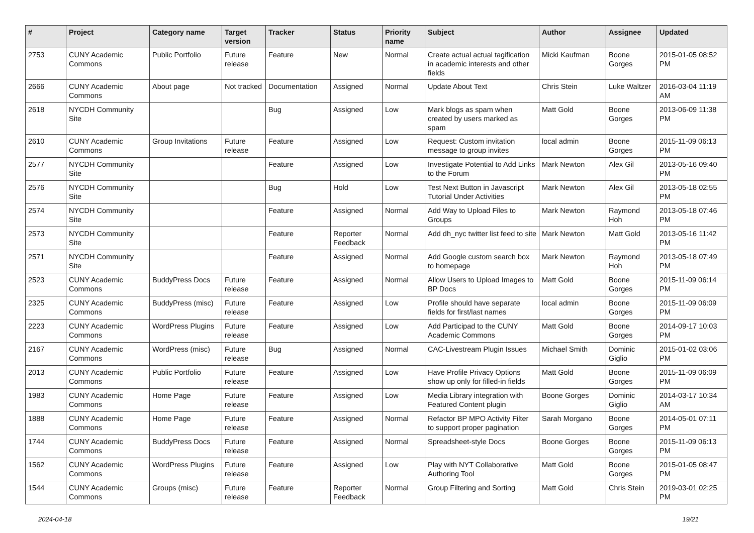| # | Project | Category name | Target version | Tracker | Status | Priority name | Subject | Author | Assignee | Updated |
| --- | --- | --- | --- | --- | --- | --- | --- | --- | --- | --- |
| 2753 | CUNY Academic Commons | Public Portfolio | Future release | Feature | New | Normal | Create actual actual tagification in academic interests and other fields | Micki Kaufman | Boone Gorges | 2015-01-05 08:52 PM |
| 2666 | CUNY Academic Commons | About page | Not tracked | Documentation | Assigned | Normal | Update About Text | Chris Stein | Luke Waltzer | 2016-03-04 11:19 AM |
| 2618 | NYCDH Community Site | | | Bug | Assigned | Low | Mark blogs as spam when created by users marked as spam | Matt Gold | Boone Gorges | 2013-06-09 11:38 PM |
| 2610 | CUNY Academic Commons | Group Invitations | Future release | Feature | Assigned | Low | Request: Custom invitation message to group invites | local admin | Boone Gorges | 2015-11-09 06:13 PM |
| 2577 | NYCDH Community Site | | | Feature | Assigned | Low | Investigate Potential to Add Links to the Forum | Mark Newton | Alex Gil | 2013-05-16 09:40 PM |
| 2576 | NYCDH Community Site | | | Bug | Hold | Low | Test Next Button in Javascript Tutorial Under Activities | Mark Newton | Alex Gil | 2013-05-18 02:55 PM |
| 2574 | NYCDH Community Site | | | Feature | Assigned | Normal | Add Way to Upload Files to Groups | Mark Newton | Raymond Hoh | 2013-05-18 07:46 PM |
| 2573 | NYCDH Community Site | | | Feature | Reporter Feedback | Normal | Add dh_nyc twitter list feed to site | Mark Newton | Matt Gold | 2013-05-16 11:42 PM |
| 2571 | NYCDH Community Site | | | Feature | Assigned | Normal | Add Google custom search box to homepage | Mark Newton | Raymond Hoh | 2013-05-18 07:49 PM |
| 2523 | CUNY Academic Commons | BuddyPress Docs | Future release | Feature | Assigned | Normal | Allow Users to Upload Images to BP Docs | Matt Gold | Boone Gorges | 2015-11-09 06:14 PM |
| 2325 | CUNY Academic Commons | BuddyPress (misc) | Future release | Feature | Assigned | Low | Profile should have separate fields for first/last names | local admin | Boone Gorges | 2015-11-09 06:09 PM |
| 2223 | CUNY Academic Commons | WordPress Plugins | Future release | Feature | Assigned | Low | Add Participad to the CUNY Academic Commons | Matt Gold | Boone Gorges | 2014-09-17 10:03 PM |
| 2167 | CUNY Academic Commons | WordPress (misc) | Future release | Bug | Assigned | Normal | CAC-Livestream Plugin Issues | Michael Smith | Dominic Giglio | 2015-01-02 03:06 PM |
| 2013 | CUNY Academic Commons | Public Portfolio | Future release | Feature | Assigned | Low | Have Profile Privacy Options show up only for filled-in fields | Matt Gold | Boone Gorges | 2015-11-09 06:09 PM |
| 1983 | CUNY Academic Commons | Home Page | Future release | Feature | Assigned | Low | Media Library integration with Featured Content plugin | Boone Gorges | Dominic Giglio | 2014-03-17 10:34 AM |
| 1888 | CUNY Academic Commons | Home Page | Future release | Feature | Assigned | Normal | Refactor BP MPO Activity Filter to support proper pagination | Sarah Morgano | Boone Gorges | 2014-05-01 07:11 PM |
| 1744 | CUNY Academic Commons | BuddyPress Docs | Future release | Feature | Assigned | Normal | Spreadsheet-style Docs | Boone Gorges | Boone Gorges | 2015-11-09 06:13 PM |
| 1562 | CUNY Academic Commons | WordPress Plugins | Future release | Feature | Assigned | Low | Play with NYT Collaborative Authoring Tool | Matt Gold | Boone Gorges | 2015-01-05 08:47 PM |
| 1544 | CUNY Academic Commons | Groups (misc) | Future release | Feature | Reporter Feedback | Normal | Group Filtering and Sorting | Matt Gold | Chris Stein | 2019-03-01 02:25 PM |
2024-04-18 19/21